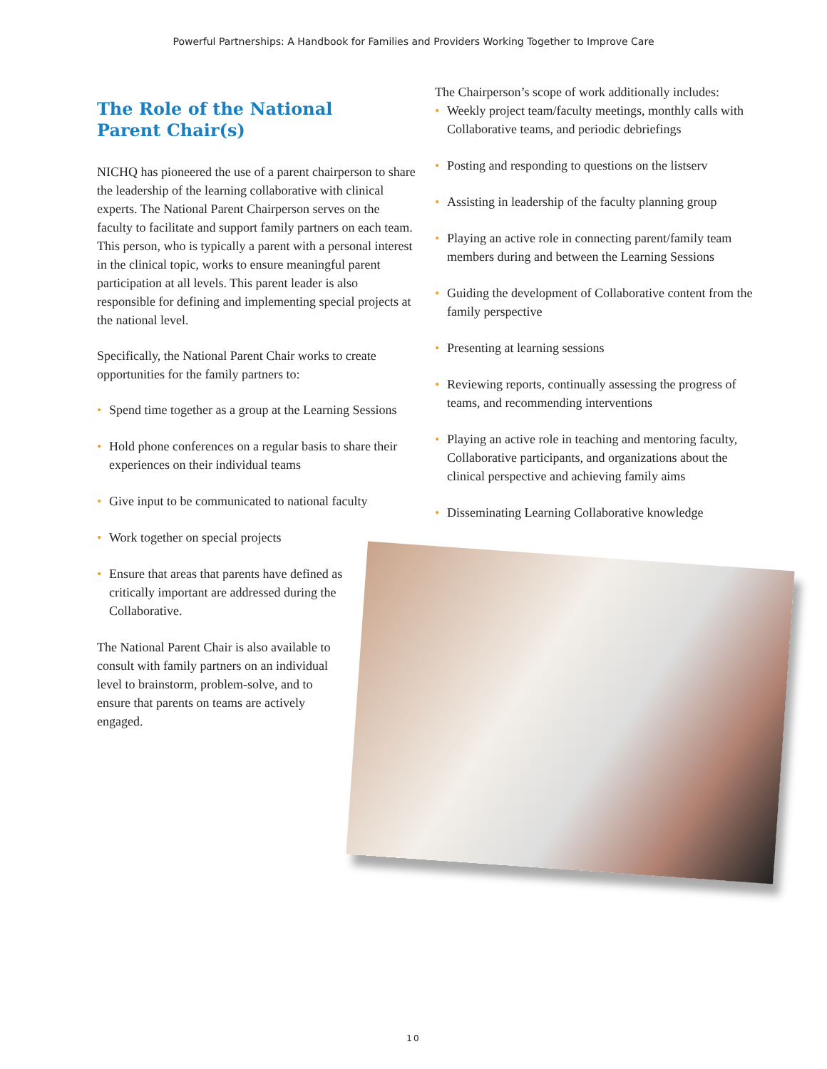Powerful Partnerships: A Handbook for Families and Providers Working Together to Improve Care
The Role of the National
Parent Chair(s)
NICHQ has pioneered the use of a parent chairperson to share the leadership of the learning collaborative with clinical experts. The National Parent Chairperson serves on the faculty to facilitate and support family partners on each team. This person, who is typically a parent with a personal interest in the clinical topic, works to ensure meaningful parent participation at all levels. This parent leader is also responsible for defining and implementing special projects at the national level.
Specifically, the National Parent Chair works to create opportunities for the family partners to:
• Spend time together as a group at the Learning Sessions
• Hold phone conferences on a regular basis to share their experiences on their individual teams
• Give input to be communicated to national faculty
• Work together on special projects
• Ensure that areas that parents have defined as critically important are addressed during the Collaborative.
The National Parent Chair is also available to consult with family partners on an individual level to brainstorm, problem-solve, and to ensure that parents on teams are actively engaged.
The Chairperson’s scope of work additionally includes:
• Weekly project team/faculty meetings, monthly calls with Collaborative teams, and periodic debriefings
• Posting and responding to questions on the listserv
• Assisting in leadership of the faculty planning group
• Playing an active role in connecting parent/family team members during and between the Learning Sessions
• Guiding the development of Collaborative content from the family perspective
• Presenting at learning sessions
• Reviewing reports, continually assessing the progress of teams, and recommending interventions
• Playing an active role in teaching and mentoring faculty, Collaborative participants, and organizations about the clinical perspective and achieving family aims
• Disseminating Learning Collaborative knowledge
10